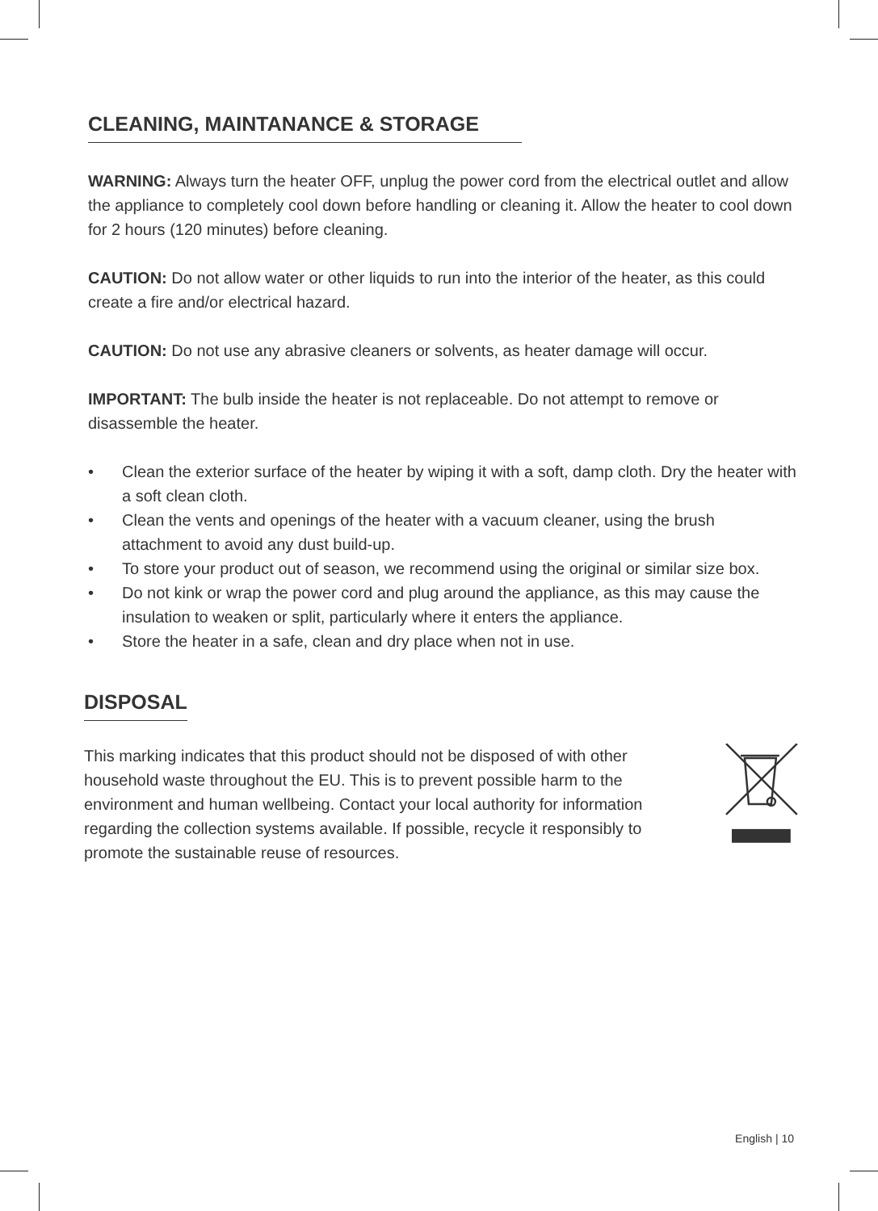CLEANING, MAINTANANCE & STORAGE
WARNING: Always turn the heater OFF, unplug the power cord from the electrical outlet and allow the appliance to completely cool down before handling or cleaning it. Allow the heater to cool down for 2 hours (120 minutes) before cleaning.
CAUTION: Do not allow water or other liquids to run into the interior of the heater, as this could create a fire and/or electrical hazard.
CAUTION: Do not use any abrasive cleaners or solvents, as heater damage will occur.
IMPORTANT: The bulb inside the heater is not replaceable. Do not attempt to remove or disassemble the heater.
• Clean the exterior surface of the heater by wiping it with a soft, damp cloth. Dry the heater with a soft clean cloth.
• Clean the vents and openings of the heater with a vacuum cleaner, using the brush attachment to avoid any dust build-up.
• To store your product out of season, we recommend using the original or similar size box.
• Do not kink or wrap the power cord and plug around the appliance, as this may cause the insulation to weaken or split, particularly where it enters the appliance.
• Store the heater in a safe, clean and dry place when not in use.
DISPOSAL
This marking indicates that this product should not be disposed of with other household waste throughout the EU. This is to prevent possible harm to the environment and human wellbeing. Contact your local authority for information regarding the collection systems available. If possible, recycle it responsibly to promote the sustainable reuse of resources.
English | 10